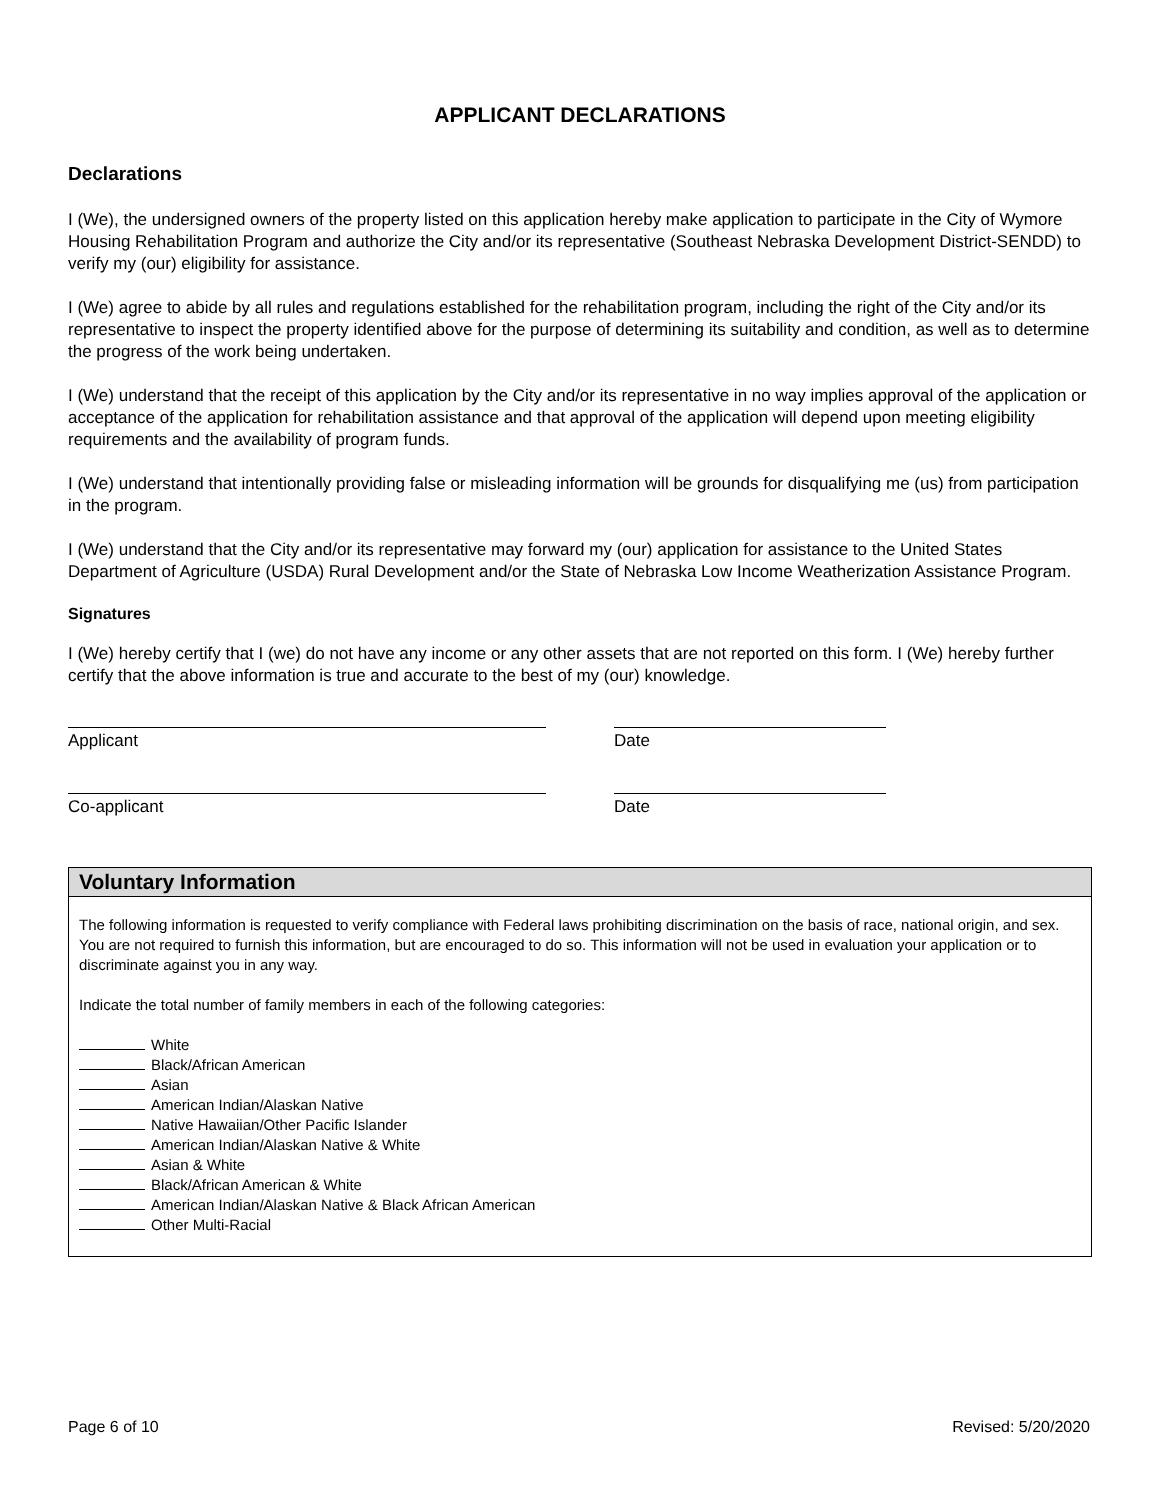APPLICANT DECLARATIONS
Declarations
I (We), the undersigned owners of the property listed on this application hereby make application to participate in the City of Wymore Housing Rehabilitation Program and authorize the City and/or its representative (Southeast Nebraska Development District-SENDD) to verify my (our) eligibility for assistance.
I (We) agree to abide by all rules and regulations established for the rehabilitation program, including the right of the City and/or its representative to inspect the property identified above for the purpose of determining its suitability and condition, as well as to determine the progress of the work being undertaken.
I (We) understand that the receipt of this application by the City and/or its representative in no way implies approval of the application or acceptance of the application for rehabilitation assistance and that approval of the application will depend upon meeting eligibility requirements and the availability of program funds.
I (We) understand that intentionally providing false or misleading information will be grounds for disqualifying me (us) from participation in the program.
I (We) understand that the City and/or its representative may forward my (our) application for assistance to the United States Department of Agriculture (USDA) Rural Development and/or the State of Nebraska Low Income Weatherization Assistance Program.
Signatures
I (We) hereby certify that I (we) do not have any income or any other assets that are not reported on this form. I (We) hereby further certify that the above information is true and accurate to the best of my (our) knowledge.
Applicant Date
Co-applicant Date
Voluntary Information
The following information is requested to verify compliance with Federal laws prohibiting discrimination on the basis of race, national origin, and sex. You are not required to furnish this information, but are encouraged to do so. This information will not be used in evaluation your application or to discriminate against you in any way.
Indicate the total number of family members in each of the following categories:
White
Black/African American
Asian
American Indian/Alaskan Native
Native Hawaiian/Other Pacific Islander
American Indian/Alaskan Native & White
Asian & White
Black/African American & White
American Indian/Alaskan Native & Black African American
Other Multi-Racial
Page 6 of 10 Revised: 5/20/2020